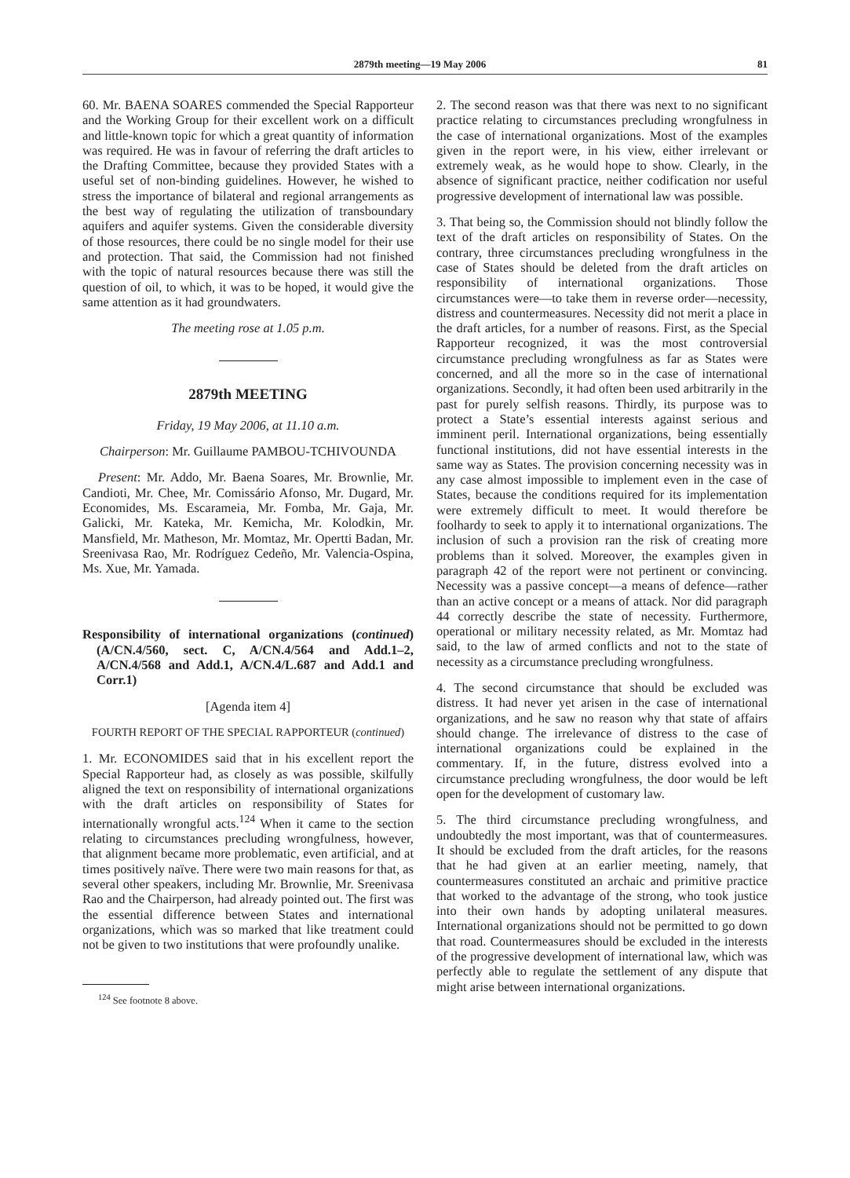2879th meeting—19 May 2006 81
60. Mr. BAENA SOARES commended the Special Rapporteur and the Working Group for their excellent work on a difficult and little-known topic for which a great quantity of information was required. He was in favour of referring the draft articles to the Drafting Committee, because they provided States with a useful set of non-binding guidelines. However, he wished to stress the importance of bilateral and regional arrangements as the best way of regulating the utilization of transboundary aquifers and aquifer systems. Given the considerable diversity of those resources, there could be no single model for their use and protection. That said, the Commission had not finished with the topic of natural resources because there was still the question of oil, to which, it was to be hoped, it would give the same attention as it had groundwaters.
The meeting rose at 1.05 p.m.
2879th MEETING
Friday, 19 May 2006, at 11.10 a.m.
Chairperson: Mr. Guillaume PAMBOU-TCHIVOUNDA
Present: Mr. Addo, Mr. Baena Soares, Mr. Brownlie, Mr. Candioti, Mr. Chee, Mr. Comissário Afonso, Mr. Dugard, Mr. Economides, Ms. Escarameia, Mr. Fomba, Mr. Gaja, Mr. Galicki, Mr. Kateka, Mr. Kemicha, Mr. Kolodkin, Mr. Mansfield, Mr. Matheson, Mr. Momtaz, Mr. Opertti Badan, Mr. Sreenivasa Rao, Mr. Rodríguez Cedeño, Mr. Valencia-Ospina, Ms. Xue, Mr. Yamada.
Responsibility of international organizations (continued) (A/CN.4/560, sect. C, A/CN.4/564 and Add.1–2, A/CN.4/568 and Add.1, A/CN.4/L.687 and Add.1 and Corr.1)
[Agenda item 4]
FOURTH REPORT OF THE SPECIAL RAPPORTEUR (continued)
1. Mr. ECONOMIDES said that in his excellent report the Special Rapporteur had, as closely as was possible, skilfully aligned the text on responsibility of international organizations with the draft articles on responsibility of States for internationally wrongful acts.<sup>124</sup> When it came to the section relating to circumstances precluding wrongfulness, however, that alignment became more problematic, even artificial, and at times positively naïve. There were two main reasons for that, as several other speakers, including Mr. Brownlie, Mr. Sreenivasa Rao and the Chairperson, had already pointed out. The first was the essential difference between States and international organizations, which was so marked that like treatment could not be given to two institutions that were profoundly unalike.
<sup>124</sup> See footnote 8 above.
2. The second reason was that there was next to no significant practice relating to circumstances precluding wrongfulness in the case of international organizations. Most of the examples given in the report were, in his view, either irrelevant or extremely weak, as he would hope to show. Clearly, in the absence of significant practice, neither codification nor useful progressive development of international law was possible.
3. That being so, the Commission should not blindly follow the text of the draft articles on responsibility of States. On the contrary, three circumstances precluding wrongfulness in the case of States should be deleted from the draft articles on responsibility of international organizations. Those circumstances were—to take them in reverse order—necessity, distress and countermeasures. Necessity did not merit a place in the draft articles, for a number of reasons. First, as the Special Rapporteur recognized, it was the most controversial circumstance precluding wrongfulness as far as States were concerned, and all the more so in the case of international organizations. Secondly, it had often been used arbitrarily in the past for purely selfish reasons. Thirdly, its purpose was to protect a State’s essential interests against serious and imminent peril. International organizations, being essentially functional institutions, did not have essential interests in the same way as States. The provision concerning necessity was in any case almost impossible to implement even in the case of States, because the conditions required for its implementation were extremely difficult to meet. It would therefore be foolhardy to seek to apply it to international organizations. The inclusion of such a provision ran the risk of creating more problems than it solved. Moreover, the examples given in paragraph 42 of the report were not pertinent or convincing. Necessity was a passive concept—a means of defence—rather than an active concept or a means of attack. Nor did paragraph 44 correctly describe the state of necessity. Furthermore, operational or military necessity related, as Mr. Momtaz had said, to the law of armed conflicts and not to the state of necessity as a circumstance precluding wrongfulness.
4. The second circumstance that should be excluded was distress. It had never yet arisen in the case of international organizations, and he saw no reason why that state of affairs should change. The irrelevance of distress to the case of international organizations could be explained in the commentary. If, in the future, distress evolved into a circumstance precluding wrongfulness, the door would be left open for the development of customary law.
5. The third circumstance precluding wrongfulness, and undoubtedly the most important, was that of countermeasures. It should be excluded from the draft articles, for the reasons that he had given at an earlier meeting, namely, that countermeasures constituted an archaic and primitive practice that worked to the advantage of the strong, who took justice into their own hands by adopting unilateral measures. International organizations should not be permitted to go down that road. Countermeasures should be excluded in the interests of the progressive development of international law, which was perfectly able to regulate the settlement of any dispute that might arise between international organizations.